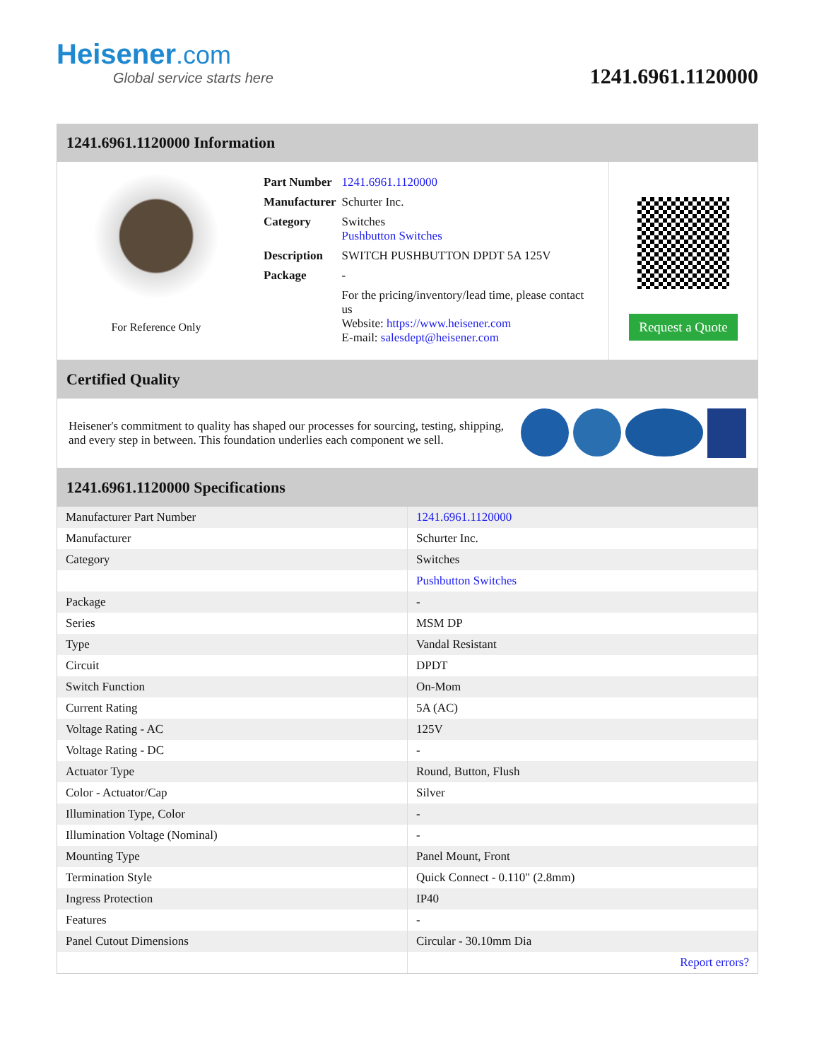Heisener.com
Global service starts here
1241.6961.1120000
1241.6961.1120000 Information
For Reference Only
| Part Number | 1241.6961.1120000 |
| Manufacturer | Schurter Inc. |
| Category | Switches Pushbutton Switches |
| Description | SWITCH PUSHBUTTON DPDT 5A 125V |
| Package | - |
| | For the pricing/inventory/lead time, please contact us Website: https://www.heisener.com E-mail: salesdept@heisener.com |
Request a Quote
Certified Quality
Heisener's commitment to quality has shaped our processes for sourcing, testing, shipping, and every step in between. This foundation underlies each component we sell.
1241.6961.1120000 Specifications
| Manufacturer Part Number | 1241.6961.1120000 |
| Manufacturer | Schurter Inc. |
| Category | Switches |
| | Pushbutton Switches |
| Package | - |
| Series | MSM DP |
| Type | Vandal Resistant |
| Circuit | DPDT |
| Switch Function | On-Mom |
| Current Rating | 5A (AC) |
| Voltage Rating - AC | 125V |
| Voltage Rating - DC | - |
| Actuator Type | Round, Button, Flush |
| Color - Actuator/Cap | Silver |
| Illumination Type, Color | - |
| Illumination Voltage (Nominal) | - |
| Mounting Type | Panel Mount, Front |
| Termination Style | Quick Connect - 0.110" (2.8mm) |
| Ingress Protection | IP40 |
| Features | - |
| Panel Cutout Dimensions | Circular - 30.10mm Dia |
| | Report errors? |